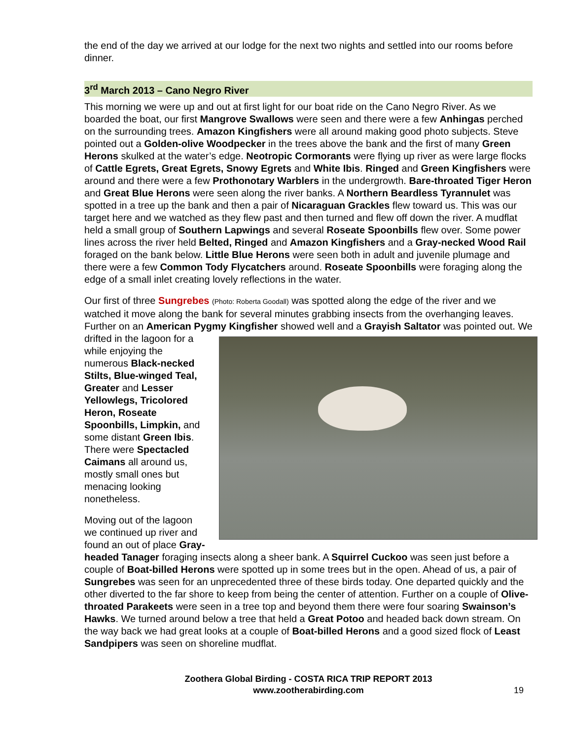the end of the day we arrived at our lodge for the next two nights and settled into our rooms before dinner.
3<sup>rd</sup> March 2013 – Cano Negro River
This morning we were up and out at first light for our boat ride on the Cano Negro River. As we boarded the boat, our first Mangrove Swallows were seen and there were a few Anhingas perched on the surrounding trees. Amazon Kingfishers were all around making good photo subjects. Steve pointed out a Golden-olive Woodpecker in the trees above the bank and the first of many Green Herons skulked at the water’s edge. Neotropic Cormorants were flying up river as were large flocks of Cattle Egrets, Great Egrets, Snowy Egrets and White Ibis. Ringed and Green Kingfishers were around and there were a few Prothonotary Warblers in the undergrowth. Bare-throated Tiger Heron and Great Blue Herons were seen along the river banks. A Northern Beardless Tyrannulet was spotted in a tree up the bank and then a pair of Nicaraguan Grackles flew toward us. This was our target here and we watched as they flew past and then turned and flew off down the river. A mudflat held a small group of Southern Lapwings and several Roseate Spoonbills flew over. Some power lines across the river held Belted, Ringed and Amazon Kingfishers and a Gray-necked Wood Rail foraged on the bank below. Little Blue Herons were seen both in adult and juvenile plumage and there were a few Common Tody Flycatchers around. Roseate Spoonbills were foraging along the edge of a small inlet creating lovely reflections in the water.
Our first of three Sungrebes (Photo: Roberta Goodall) was spotted along the edge of the river and we watched it move along the bank for several minutes grabbing insects from the overhanging leaves. Further on an American Pygmy Kingfisher showed well and a Grayish Saltator was pointed out. We drifted in the lagoon for a while enjoying the numerous Black-necked Stilts, Blue-winged Teal, Greater and Lesser Yellowlegs, Tricolored Heron, Roseate Spoonbills, Limpkin, and some distant Green Ibis. There were Spectacled Caimans all around us, mostly small ones but menacing looking nonetheless.
Moving out of the lagoon we continued up river and found an out of place Gray-headed Tanager foraging insects along a sheer bank. A Squirrel Cuckoo was seen just before a couple of Boat-billed Herons were spotted up in some trees but in the open. Ahead of us, a pair of Sungrebes was seen for an unprecedented three of these birds today. One departed quickly and the other diverted to the far shore to keep from being the center of attention. Further on a couple of Olive-throated Parakeets were seen in a tree top and beyond them there were four soaring Swainson’s Hawks. We turned around below a tree that held a Great Potoo and headed back down stream. On the way back we had great looks at a couple of Boat-billed Herons and a good sized flock of Least Sandpipers was seen on shoreline mudflat.
Zoothera Global Birding - COSTA RICA TRIP REPORT 2013
www.zootherabirding.com
19